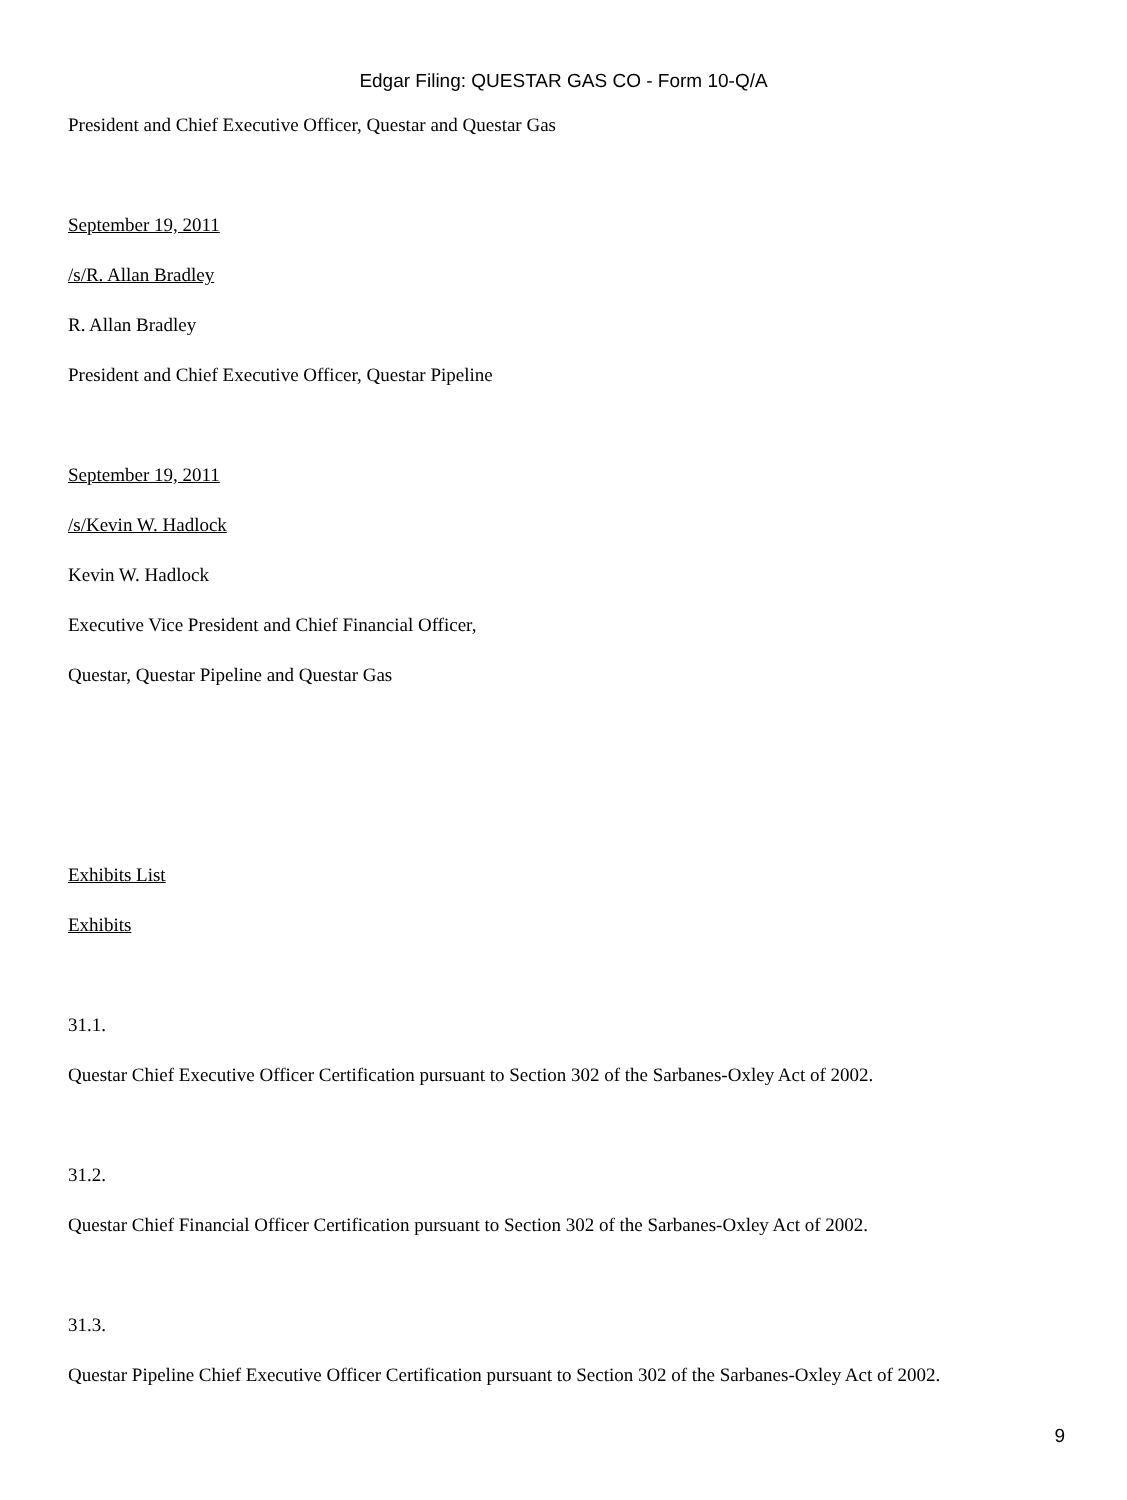Edgar Filing: QUESTAR GAS CO - Form 10-Q/A
President and Chief Executive Officer, Questar and Questar Gas
September 19, 2011
/s/R. Allan Bradley
R. Allan Bradley
President and Chief Executive Officer, Questar Pipeline
September 19, 2011
/s/Kevin W. Hadlock
Kevin W. Hadlock
Executive Vice President and Chief Financial Officer,
Questar, Questar Pipeline and Questar Gas
Exhibits List
Exhibits
31.1.
Questar Chief Executive Officer Certification pursuant to Section 302 of the Sarbanes-Oxley Act of 2002.
31.2.
Questar Chief Financial Officer Certification pursuant to Section 302 of the Sarbanes-Oxley Act of 2002.
31.3.
Questar Pipeline Chief Executive Officer Certification pursuant to Section 302 of the Sarbanes-Oxley Act of 2002.
9